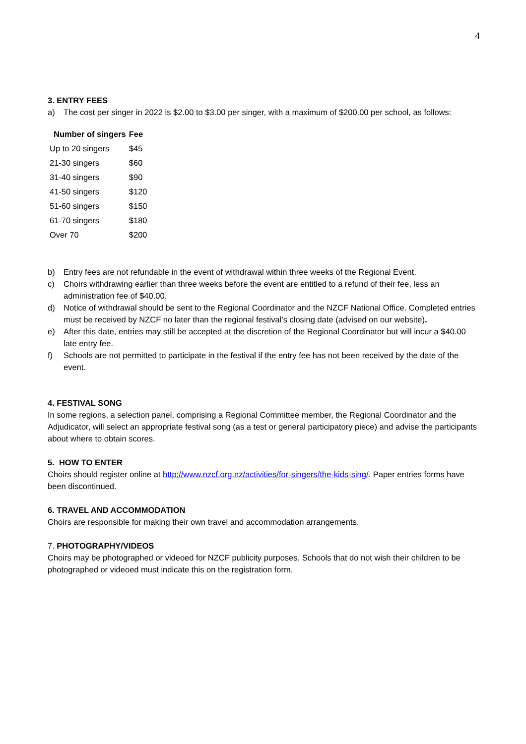4
3. ENTRY FEES
a) The cost per singer in 2022 is $2.00 to $3.00 per singer, with a maximum of $200.00 per school, as follows:
| Number of singers | Fee |
| --- | --- |
| Up to 20 singers | $45 |
| 21-30 singers | $60 |
| 31-40 singers | $90 |
| 41-50 singers | $120 |
| 51-60 singers | $150 |
| 61-70 singers | $180 |
| Over 70 | $200 |
b) Entry fees are not refundable in the event of withdrawal within three weeks of the Regional Event.
c) Choirs withdrawing earlier than three weeks before the event are entitled to a refund of their fee, less an administration fee of $40.00.
d) Notice of withdrawal should be sent to the Regional Coordinator and the NZCF National Office. Completed entries must be received by NZCF no later than the regional festival’s closing date (advised on our website).
e) After this date, entries may still be accepted at the discretion of the Regional Coordinator but will incur a $40.00 late entry fee.
f) Schools are not permitted to participate in the festival if the entry fee has not been received by the date of the event.
4. FESTIVAL SONG
In some regions, a selection panel, comprising a Regional Committee member, the Regional Coordinator and the Adjudicator, will select an appropriate festival song (as a test or general participatory piece) and advise the participants about where to obtain scores.
5. HOW TO ENTER
Choirs should register online at http://www.nzcf.org.nz/activities/for-singers/the-kids-sing/. Paper entries forms have been discontinued.
6. TRAVEL AND ACCOMMODATION
Choirs are responsible for making their own travel and accommodation arrangements.
7. PHOTOGRAPHY/VIDEOS
Choirs may be photographed or videoed for NZCF publicity purposes. Schools that do not wish their children to be photographed or videoed must indicate this on the registration form.